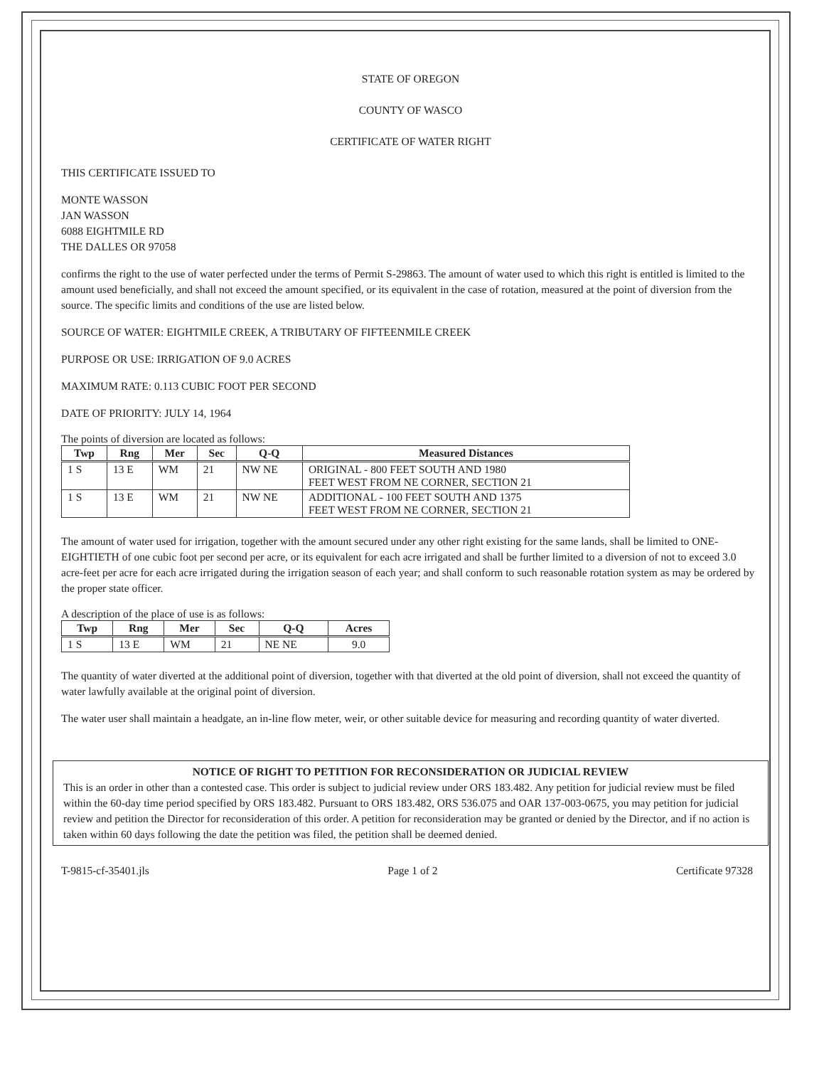STATE OF OREGON
COUNTY OF WASCO
CERTIFICATE OF WATER RIGHT
THIS CERTIFICATE ISSUED TO
MONTE WASSON
JAN WASSON
6088 EIGHTMILE RD
THE DALLES OR 97058
confirms the right to the use of water perfected under the terms of Permit S-29863. The amount of water used to which this right is entitled is limited to the amount used beneficially, and shall not exceed the amount specified, or its equivalent in the case of rotation, measured at the point of diversion from the source. The specific limits and conditions of the use are listed below.
SOURCE OF WATER: EIGHTMILE CREEK, A TRIBUTARY OF FIFTEENMILE CREEK
PURPOSE OR USE: IRRIGATION OF 9.0 ACRES
MAXIMUM RATE: 0.113 CUBIC FOOT PER SECOND
DATE OF PRIORITY: JULY 14, 1964
The points of diversion are located as follows:
| Twp | Rng | Mer | Sec | Q-Q | Measured Distances |
| --- | --- | --- | --- | --- | --- |
| 1 S | 13 E | WM | 21 | NW NE | ORIGINAL - 800 FEET SOUTH AND 1980 FEET WEST FROM NE CORNER, SECTION 21 |
| 1 S | 13 E | WM | 21 | NW NE | ADDITIONAL - 100 FEET SOUTH AND 1375 FEET WEST FROM NE CORNER, SECTION 21 |
The amount of water used for irrigation, together with the amount secured under any other right existing for the same lands, shall be limited to ONE-EIGHTIETH of one cubic foot per second per acre, or its equivalent for each acre irrigated and shall be further limited to a diversion of not to exceed 3.0 acre-feet per acre for each acre irrigated during the irrigation season of each year; and shall conform to such reasonable rotation system as may be ordered by the proper state officer.
A description of the place of use is as follows:
| Twp | Rng | Mer | Sec | Q-Q | Acres |
| --- | --- | --- | --- | --- | --- |
| 1 S | 13 E | WM | 21 | NE NE | 9.0 |
The quantity of water diverted at the additional point of diversion, together with that diverted at the old point of diversion, shall not exceed the quantity of water lawfully available at the original point of diversion.
The water user shall maintain a headgate, an in-line flow meter, weir, or other suitable device for measuring and recording quantity of water diverted.
NOTICE OF RIGHT TO PETITION FOR RECONSIDERATION OR JUDICIAL REVIEW
This is an order in other than a contested case. This order is subject to judicial review under ORS 183.482. Any petition for judicial review must be filed within the 60-day time period specified by ORS 183.482. Pursuant to ORS 183.482, ORS 536.075 and OAR 137-003-0675, you may petition for judicial review and petition the Director for reconsideration of this order. A petition for reconsideration may be granted or denied by the Director, and if no action is taken within 60 days following the date the petition was filed, the petition shall be deemed denied.
T-9815-cf-35401.jls Page 1 of 2 Certificate 97328